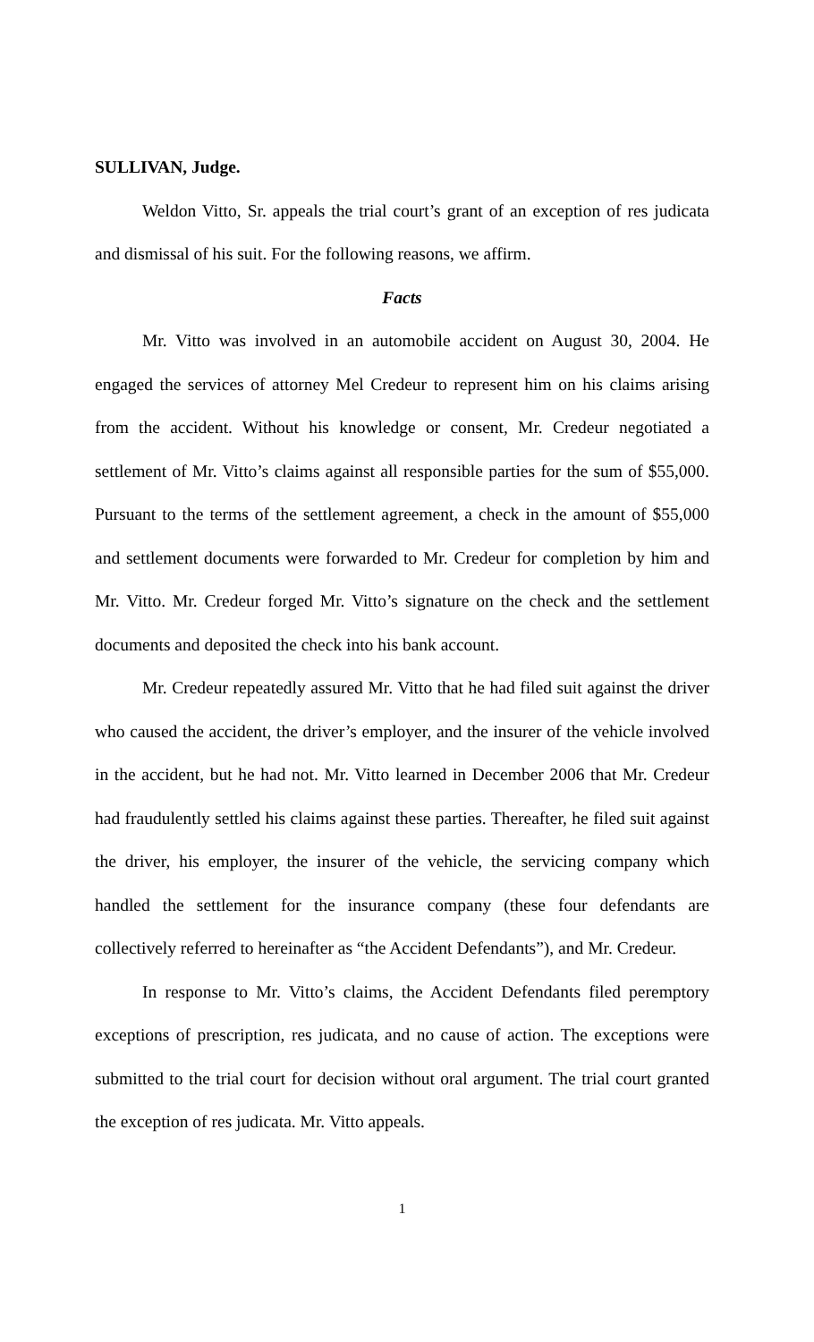SULLIVAN, Judge.
Weldon Vitto, Sr. appeals the trial court’s grant of an exception of res judicata and dismissal of his suit. For the following reasons, we affirm.
Facts
Mr. Vitto was involved in an automobile accident on August 30, 2004. He engaged the services of attorney Mel Credeur to represent him on his claims arising from the accident. Without his knowledge or consent, Mr. Credeur negotiated a settlement of Mr. Vitto’s claims against all responsible parties for the sum of $55,000. Pursuant to the terms of the settlement agreement, a check in the amount of $55,000 and settlement documents were forwarded to Mr. Credeur for completion by him and Mr. Vitto. Mr. Credeur forged Mr. Vitto’s signature on the check and the settlement documents and deposited the check into his bank account.
Mr. Credeur repeatedly assured Mr. Vitto that he had filed suit against the driver who caused the accident, the driver’s employer, and the insurer of the vehicle involved in the accident, but he had not. Mr. Vitto learned in December 2006 that Mr. Credeur had fraudulently settled his claims against these parties. Thereafter, he filed suit against the driver, his employer, the insurer of the vehicle, the servicing company which handled the settlement for the insurance company (these four defendants are collectively referred to hereinafter as “the Accident Defendants”), and Mr. Credeur.
In response to Mr. Vitto’s claims, the Accident Defendants filed peremptory exceptions of prescription, res judicata, and no cause of action. The exceptions were submitted to the trial court for decision without oral argument. The trial court granted the exception of res judicata. Mr. Vitto appeals.
1